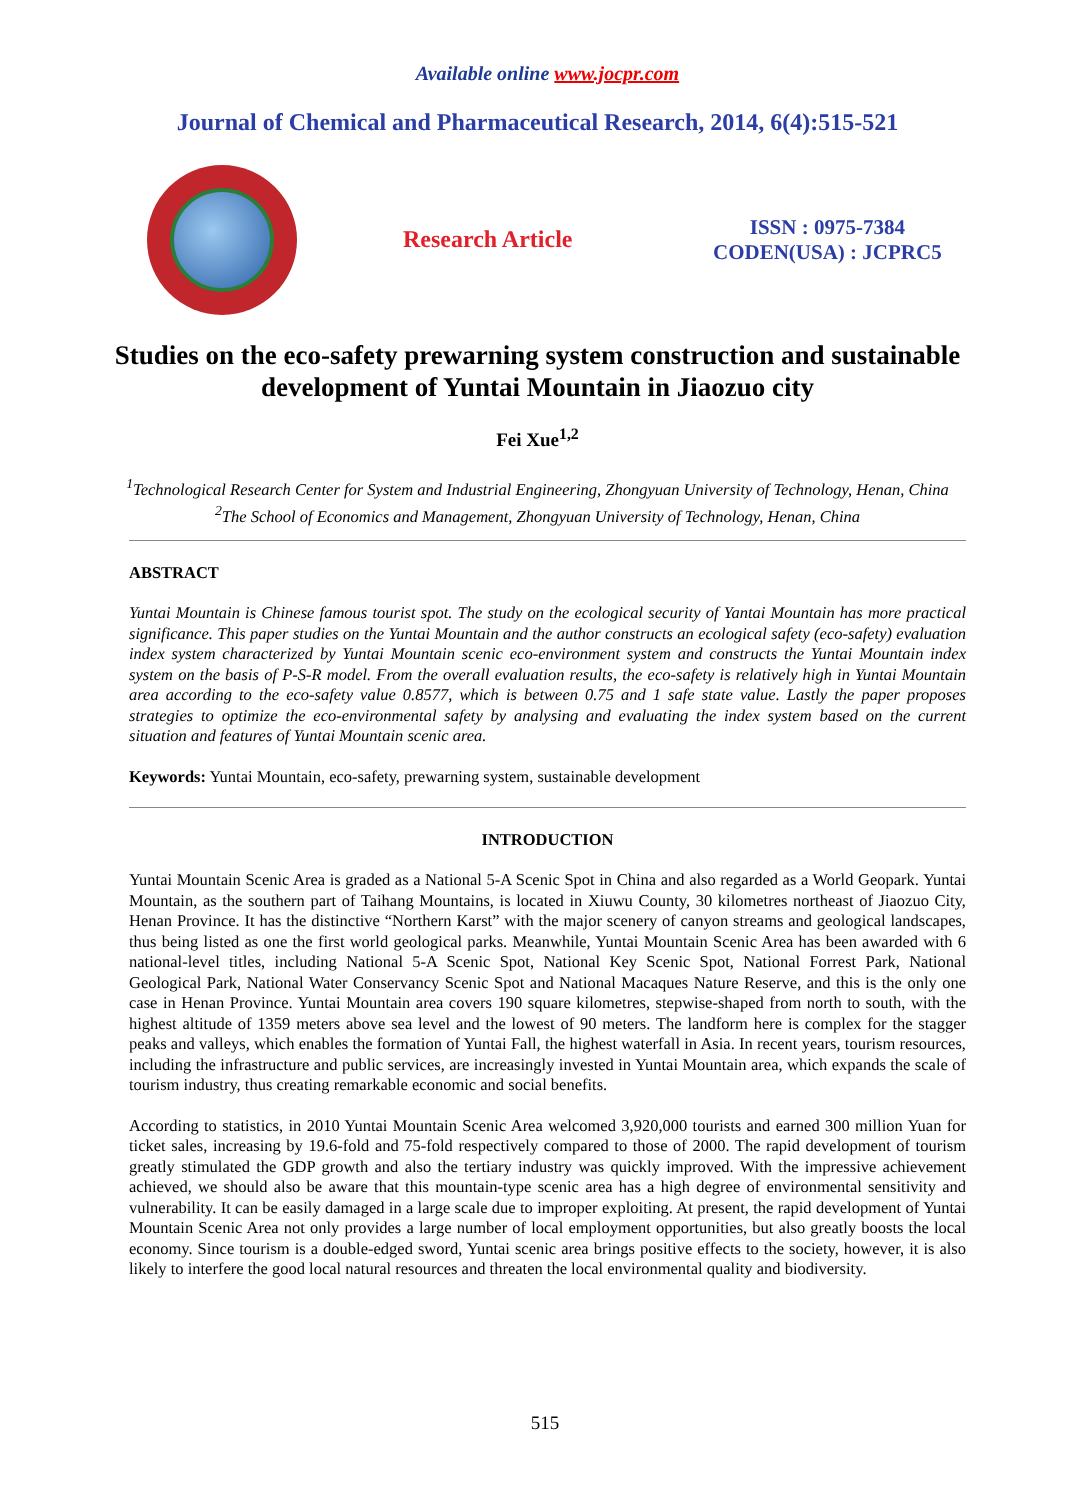Available online www.jocpr.com
Journal of Chemical and Pharmaceutical Research, 2014, 6(4):515-521
Research Article
ISSN : 0975-7384
CODEN(USA) : JCPRC5
Studies on the eco-safety prewarning system construction and sustainable development of Yuntai Mountain in Jiaozuo city
Fei Xue<sup>1,2</sup>
<sup>1</sup> Technological Research Center for System and Industrial Engineering, Zhongyuan University of Technology, Henan, China
<sup>2</sup> The School of Economics and Management, Zhongyuan University of Technology, Henan, China
ABSTRACT
Yuntai Mountain is Chinese famous tourist spot. The study on the ecological security of Yantai Mountain has more practical significance. This paper studies on the Yuntai Mountain and the author constructs an ecological safety (eco-safety) evaluation index system characterized by Yuntai Mountain scenic eco-environment system and constructs the Yuntai Mountain index system on the basis of P-S-R model. From the overall evaluation results, the eco-safety is relatively high in Yuntai Mountain area according to the eco-safety value 0.8577, which is between 0.75 and 1 safe state value. Lastly the paper proposes strategies to optimize the eco-environmental safety by analysing and evaluating the index system based on the current situation and features of Yuntai Mountain scenic area.
Keywords: Yuntai Mountain, eco-safety, prewarning system, sustainable development
INTRODUCTION
Yuntai Mountain Scenic Area is graded as a National 5-A Scenic Spot in China and also regarded as a World Geopark. Yuntai Mountain, as the southern part of Taihang Mountains, is located in Xiuwu County, 30 kilometres northeast of Jiaozuo City, Henan Province. It has the distinctive “Northern Karst” with the major scenery of canyon streams and geological landscapes, thus being listed as one the first world geological parks. Meanwhile, Yuntai Mountain Scenic Area has been awarded with 6 national-level titles, including National 5-A Scenic Spot, National Key Scenic Spot, National Forrest Park, National Geological Park, National Water Conservancy Scenic Spot and National Macaques Nature Reserve, and this is the only one case in Henan Province. Yuntai Mountain area covers 190 square kilometres, stepwise-shaped from north to south, with the highest altitude of 1359 meters above sea level and the lowest of 90 meters. The landform here is complex for the stagger peaks and valleys, which enables the formation of Yuntai Fall, the highest waterfall in Asia. In recent years, tourism resources, including the infrastructure and public services, are increasingly invested in Yuntai Mountain area, which expands the scale of tourism industry, thus creating remarkable economic and social benefits.
According to statistics, in 2010 Yuntai Mountain Scenic Area welcomed 3,920,000 tourists and earned 300 million Yuan for ticket sales, increasing by 19.6-fold and 75-fold respectively compared to those of 2000. The rapid development of tourism greatly stimulated the GDP growth and also the tertiary industry was quickly improved. With the impressive achievement achieved, we should also be aware that this mountain-type scenic area has a high degree of environmental sensitivity and vulnerability. It can be easily damaged in a large scale due to improper exploiting. At present, the rapid development of Yuntai Mountain Scenic Area not only provides a large number of local employment opportunities, but also greatly boosts the local economy. Since tourism is a double-edged sword, Yuntai scenic area brings positive effects to the society, however, it is also likely to interfere the good local natural resources and threaten the local environmental quality and biodiversity.
515